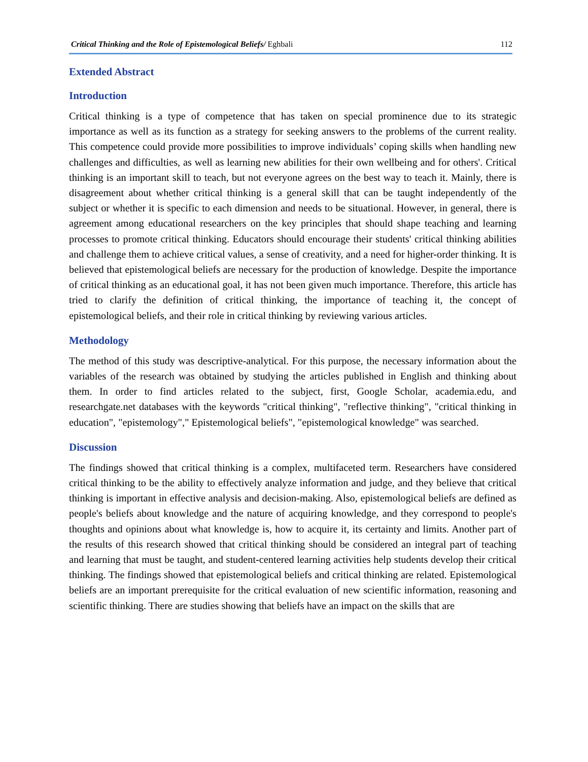Critical Thinking and the Role of Epistemological Beliefs/ Eghbali 112
Extended Abstract
Introduction
Critical thinking is a type of competence that has taken on special prominence due to its strategic importance as well as its function as a strategy for seeking answers to the problems of the current reality. This competence could provide more possibilities to improve individuals’ coping skills when handling new challenges and difficulties, as well as learning new abilities for their own wellbeing and for others'. Critical thinking is an important skill to teach, but not everyone agrees on the best way to teach it. Mainly, there is disagreement about whether critical thinking is a general skill that can be taught independently of the subject or whether it is specific to each dimension and needs to be situational. However, in general, there is agreement among educational researchers on the key principles that should shape teaching and learning processes to promote critical thinking. Educators should encourage their students' critical thinking abilities and challenge them to achieve critical values, a sense of creativity, and a need for higher-order thinking. It is believed that epistemological beliefs are necessary for the production of knowledge. Despite the importance of critical thinking as an educational goal, it has not been given much importance. Therefore, this article has tried to clarify the definition of critical thinking, the importance of teaching it, the concept of epistemological beliefs, and their role in critical thinking by reviewing various articles.
Methodology
The method of this study was descriptive-analytical. For this purpose, the necessary information about the variables of the research was obtained by studying the articles published in English and thinking about them. In order to find articles related to the subject, first, Google Scholar, academia.edu, and researchgate.net databases with the keywords "critical thinking", "reflective thinking", "critical thinking in education", "epistemology"," Epistemological beliefs", "epistemological knowledge" was searched.
Discussion
The findings showed that critical thinking is a complex, multifaceted term. Researchers have considered critical thinking to be the ability to effectively analyze information and judge, and they believe that critical thinking is important in effective analysis and decision-making. Also, epistemological beliefs are defined as people's beliefs about knowledge and the nature of acquiring knowledge, and they correspond to people's thoughts and opinions about what knowledge is, how to acquire it, its certainty and limits. Another part of the results of this research showed that critical thinking should be considered an integral part of teaching and learning that must be taught, and student-centered learning activities help students develop their critical thinking. The findings showed that epistemological beliefs and critical thinking are related. Epistemological beliefs are an important prerequisite for the critical evaluation of new scientific information, reasoning and scientific thinking. There are studies showing that beliefs have an impact on the skills that are